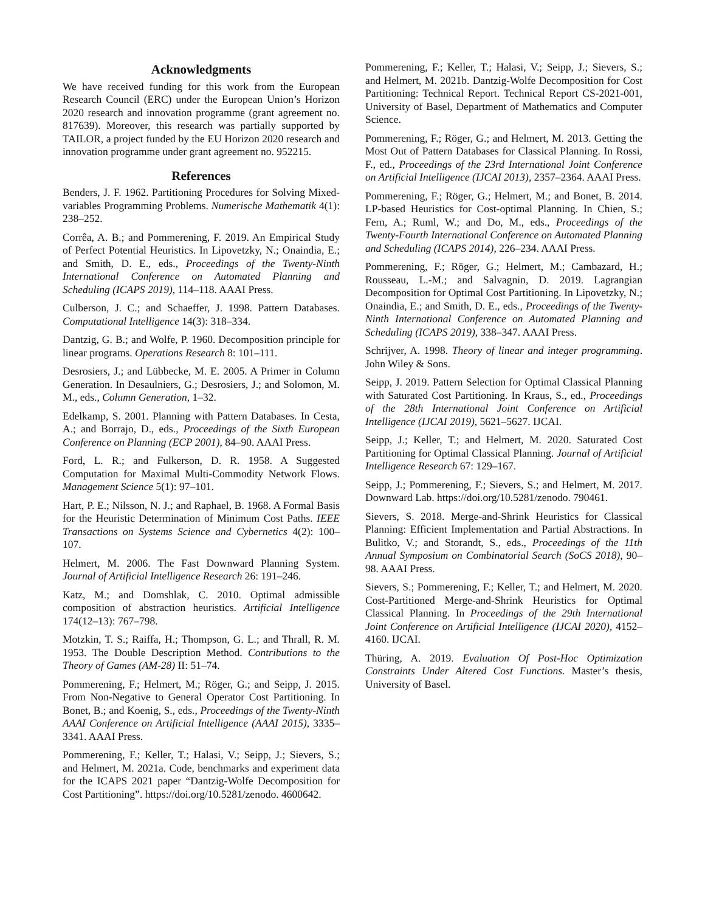Acknowledgments
We have received funding for this work from the European Research Council (ERC) under the European Union’s Horizon 2020 research and innovation programme (grant agreement no. 817639). Moreover, this research was partially supported by TAILOR, a project funded by the EU Horizon 2020 research and innovation programme under grant agreement no. 952215.
References
Benders, J. F. 1962. Partitioning Procedures for Solving Mixed-variables Programming Problems. Numerische Mathematik 4(1): 238–252.
Corrêa, A. B.; and Pommerening, F. 2019. An Empirical Study of Perfect Potential Heuristics. In Lipovetzky, N.; Onaindia, E.; and Smith, D. E., eds., Proceedings of the Twenty-Ninth International Conference on Automated Planning and Scheduling (ICAPS 2019), 114–118. AAAI Press.
Culberson, J. C.; and Schaeffer, J. 1998. Pattern Databases. Computational Intelligence 14(3): 318–334.
Dantzig, G. B.; and Wolfe, P. 1960. Decomposition principle for linear programs. Operations Research 8: 101–111.
Desrosiers, J.; and Lübbecke, M. E. 2005. A Primer in Column Generation. In Desaulniers, G.; Desrosiers, J.; and Solomon, M. M., eds., Column Generation, 1–32.
Edelkamp, S. 2001. Planning with Pattern Databases. In Cesta, A.; and Borrajo, D., eds., Proceedings of the Sixth European Conference on Planning (ECP 2001), 84–90. AAAI Press.
Ford, L. R.; and Fulkerson, D. R. 1958. A Suggested Computation for Maximal Multi-Commodity Network Flows. Management Science 5(1): 97–101.
Hart, P. E.; Nilsson, N. J.; and Raphael, B. 1968. A Formal Basis for the Heuristic Determination of Minimum Cost Paths. IEEE Transactions on Systems Science and Cybernetics 4(2): 100–107.
Helmert, M. 2006. The Fast Downward Planning System. Journal of Artificial Intelligence Research 26: 191–246.
Katz, M.; and Domshlak, C. 2010. Optimal admissible composition of abstraction heuristics. Artificial Intelligence 174(12–13): 767–798.
Motzkin, T. S.; Raiffa, H.; Thompson, G. L.; and Thrall, R. M. 1953. The Double Description Method. Contributions to the Theory of Games (AM-28) II: 51–74.
Pommerening, F.; Helmert, M.; Röger, G.; and Seipp, J. 2015. From Non-Negative to General Operator Cost Partitioning. In Bonet, B.; and Koenig, S., eds., Proceedings of the Twenty-Ninth AAAI Conference on Artificial Intelligence (AAAI 2015), 3335–3341. AAAI Press.
Pommerening, F.; Keller, T.; Halasi, V.; Seipp, J.; Sievers, S.; and Helmert, M. 2021a. Code, benchmarks and experiment data for the ICAPS 2021 paper “Dantzig-Wolfe Decomposition for Cost Partitioning”. https://doi.org/10.5281/zenodo. 4600642.
Pommerening, F.; Keller, T.; Halasi, V.; Seipp, J.; Sievers, S.; and Helmert, M. 2021b. Dantzig-Wolfe Decomposition for Cost Partitioning: Technical Report. Technical Report CS-2021-001, University of Basel, Department of Mathematics and Computer Science.
Pommerening, F.; Röger, G.; and Helmert, M. 2013. Getting the Most Out of Pattern Databases for Classical Planning. In Rossi, F., ed., Proceedings of the 23rd International Joint Conference on Artificial Intelligence (IJCAI 2013), 2357–2364. AAAI Press.
Pommerening, F.; Röger, G.; Helmert, M.; and Bonet, B. 2014. LP-based Heuristics for Cost-optimal Planning. In Chien, S.; Fern, A.; Ruml, W.; and Do, M., eds., Proceedings of the Twenty-Fourth International Conference on Automated Planning and Scheduling (ICAPS 2014), 226–234. AAAI Press.
Pommerening, F.; Röger, G.; Helmert, M.; Cambazard, H.; Rousseau, L.-M.; and Salvagnin, D. 2019. Lagrangian Decomposition for Optimal Cost Partitioning. In Lipovetzky, N.; Onaindia, E.; and Smith, D. E., eds., Proceedings of the Twenty-Ninth International Conference on Automated Planning and Scheduling (ICAPS 2019), 338–347. AAAI Press.
Schrijver, A. 1998. Theory of linear and integer programming. John Wiley & Sons.
Seipp, J. 2019. Pattern Selection for Optimal Classical Planning with Saturated Cost Partitioning. In Kraus, S., ed., Proceedings of the 28th International Joint Conference on Artificial Intelligence (IJCAI 2019), 5621–5627. IJCAI.
Seipp, J.; Keller, T.; and Helmert, M. 2020. Saturated Cost Partitioning for Optimal Classical Planning. Journal of Artificial Intelligence Research 67: 129–167.
Seipp, J.; Pommerening, F.; Sievers, S.; and Helmert, M. 2017. Downward Lab. https://doi.org/10.5281/zenodo. 790461.
Sievers, S. 2018. Merge-and-Shrink Heuristics for Classical Planning: Efficient Implementation and Partial Abstractions. In Bulitko, V.; and Storandt, S., eds., Proceedings of the 11th Annual Symposium on Combinatorial Search (SoCS 2018), 90–98. AAAI Press.
Sievers, S.; Pommerening, F.; Keller, T.; and Helmert, M. 2020. Cost-Partitioned Merge-and-Shrink Heuristics for Optimal Classical Planning. In Proceedings of the 29th International Joint Conference on Artificial Intelligence (IJCAI 2020), 4152–4160. IJCAI.
Thüring, A. 2019. Evaluation Of Post-Hoc Optimization Constraints Under Altered Cost Functions. Master’s thesis, University of Basel.